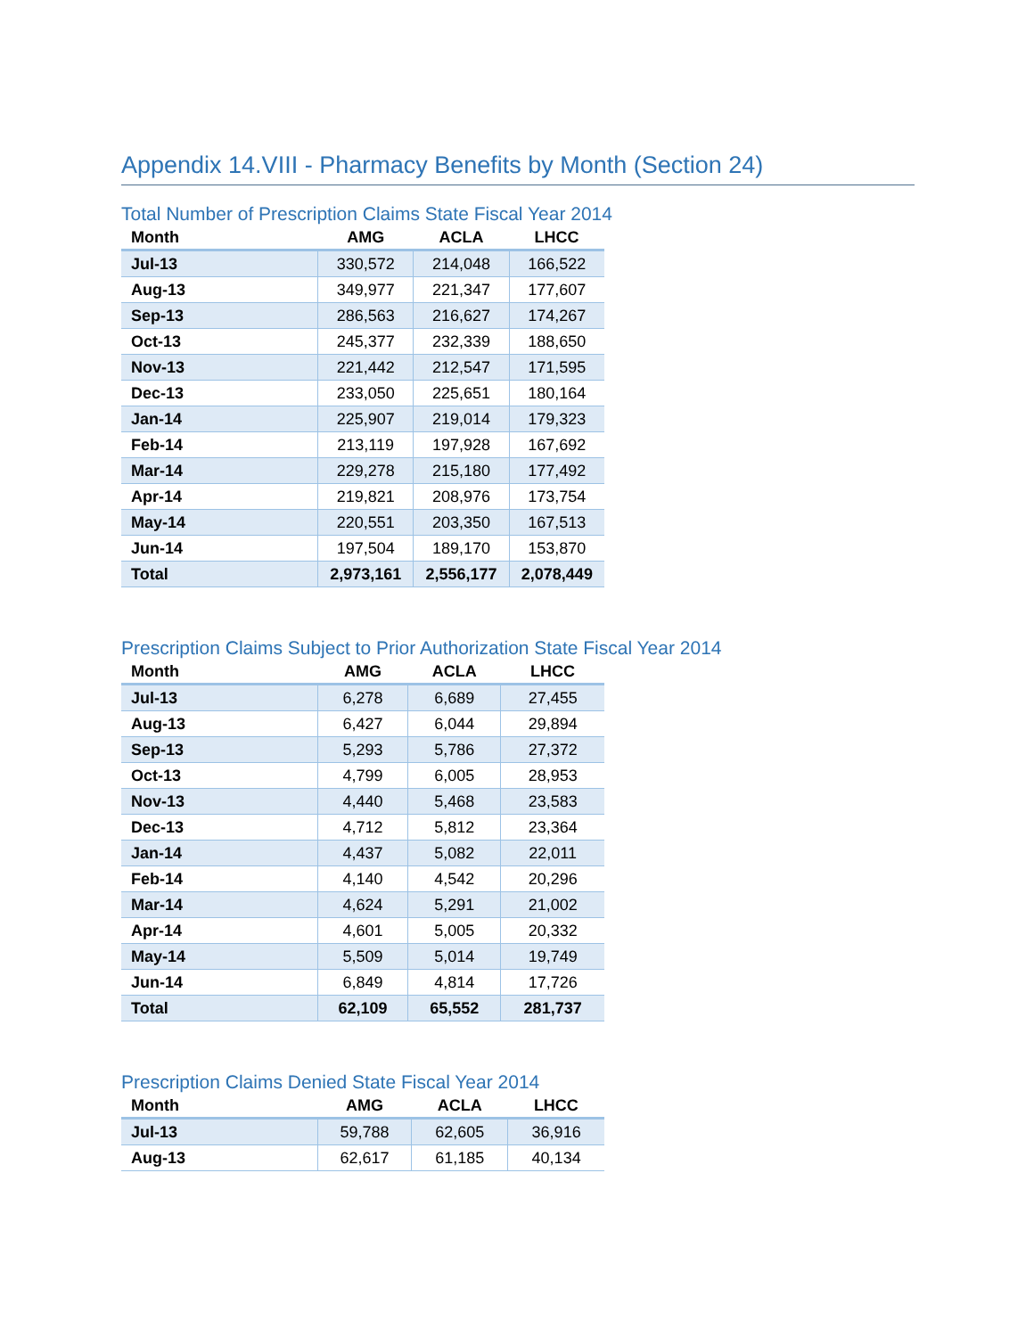Appendix 14.VIII - Pharmacy Benefits by Month (Section 24)
Total Number of Prescription Claims State Fiscal Year 2014
| Month | AMG | ACLA | LHCC |
| --- | --- | --- | --- |
| Jul-13 | 330,572 | 214,048 | 166,522 |
| Aug-13 | 349,977 | 221,347 | 177,607 |
| Sep-13 | 286,563 | 216,627 | 174,267 |
| Oct-13 | 245,377 | 232,339 | 188,650 |
| Nov-13 | 221,442 | 212,547 | 171,595 |
| Dec-13 | 233,050 | 225,651 | 180,164 |
| Jan-14 | 225,907 | 219,014 | 179,323 |
| Feb-14 | 213,119 | 197,928 | 167,692 |
| Mar-14 | 229,278 | 215,180 | 177,492 |
| Apr-14 | 219,821 | 208,976 | 173,754 |
| May-14 | 220,551 | 203,350 | 167,513 |
| Jun-14 | 197,504 | 189,170 | 153,870 |
| Total | 2,973,161 | 2,556,177 | 2,078,449 |
Prescription Claims Subject to Prior Authorization State Fiscal Year 2014
| Month | AMG | ACLA | LHCC |
| --- | --- | --- | --- |
| Jul-13 | 6,278 | 6,689 | 27,455 |
| Aug-13 | 6,427 | 6,044 | 29,894 |
| Sep-13 | 5,293 | 5,786 | 27,372 |
| Oct-13 | 4,799 | 6,005 | 28,953 |
| Nov-13 | 4,440 | 5,468 | 23,583 |
| Dec-13 | 4,712 | 5,812 | 23,364 |
| Jan-14 | 4,437 | 5,082 | 22,011 |
| Feb-14 | 4,140 | 4,542 | 20,296 |
| Mar-14 | 4,624 | 5,291 | 21,002 |
| Apr-14 | 4,601 | 5,005 | 20,332 |
| May-14 | 5,509 | 5,014 | 19,749 |
| Jun-14 | 6,849 | 4,814 | 17,726 |
| Total | 62,109 | 65,552 | 281,737 |
Prescription Claims Denied State Fiscal Year 2014
| Month | AMG | ACLA | LHCC |
| --- | --- | --- | --- |
| Jul-13 | 59,788 | 62,605 | 36,916 |
| Aug-13 | 62,617 | 61,185 | 40,134 |